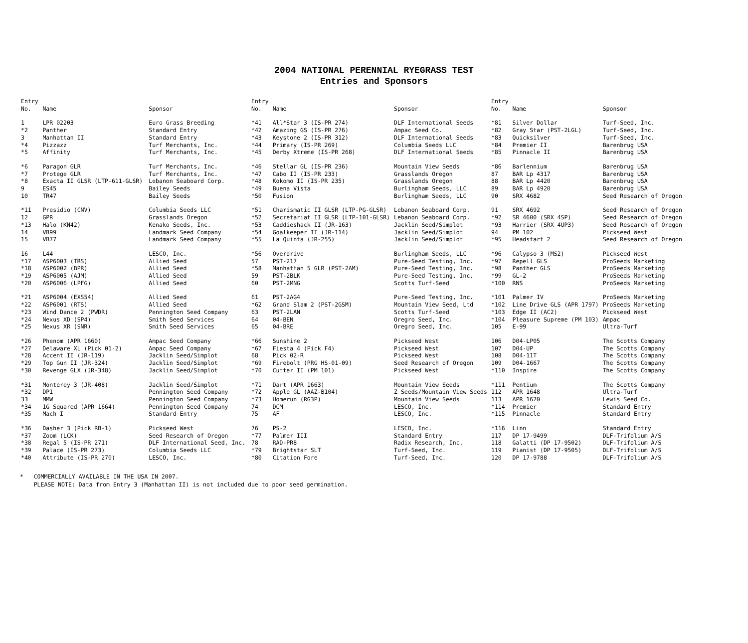2004 NATIONAL PERENNIAL RYEGRASS TEST
Entries and Sponsors
| Entry No. | Name | Sponsor |
| --- | --- | --- |
| 1 | LPR 02203 | Euro Grass Breeding |
| *2 | Panther | Standard Entry |
| 3 | Manhattan II | Standard Entry |
| *4 | Pizzazz | Turf Merchants, Inc. |
| *5 | Affinity | Turf Merchants, Inc. |
| *6 | Paragon GLR | Turf Merchants, Inc. |
| *7 | Protege GLR | Turf Merchants, Inc. |
| *8 | Exacta II GLSR (LTP-611-GLSR) | Lebanon Seaboard Corp. |
| 9 | ES45 | Bailey Seeds |
| 10 | TR47 | Bailey Seeds |
| *11 | Presidio (CNV) | Columbia Seeds LLC |
| 12 | GPR | Grasslands Oregon |
| *13 | Halo (KN42) | Kenako Seeds, Inc. |
| 14 | VB99 | Landmark Seed Company |
| 15 | VB77 | Landmark Seed Company |
| 16 | L44 | LESCO, Inc. |
| *17 | ASP6003 (TRS) | Allied Seed |
| *18 | ASP6002 (BPR) | Allied Seed |
| *19 | ASP6005 (AJM) | Allied Seed |
| *20 | ASP6006 (LPFG) | Allied Seed |
| *21 | ASP6004 (EXS54) | Allied Seed |
| *22 | ASP6001 (RTS) | Allied Seed |
| *23 | Wind Dance 2 (PWDR) | Pennington Seed Company |
| *24 | Nexus XD (SP4) | Smith Seed Services |
| *25 | Nexus XR (SNR) | Smith Seed Services |
| *26 | Phenom (APR 1660) | Ampac Seed Company |
| *27 | Delaware XL (Pick 01-2) | Ampac Seed Company |
| *28 | Accent II (JR-119) | Jacklin Seed/Simplot |
| *29 | Top Gun II (JR-324) | Jacklin Seed/Simplot |
| *30 | Revenge GLX (JR-348) | Jacklin Seed/Simplot |
| *31 | Monterey 3 (JR-408) | Jacklin Seed/Simplot |
| *32 | DP1 | Pennington Seed Company |
| 33 | MMW | Pennington Seed Company |
| *34 | 1G Squared (APR 1664) | Pennington Seed Company |
| *35 | Mach I | Standard Entry |
| *36 | Dasher 3 (Pick RB-1) | Pickseed West |
| *37 | Zoom (LCK) | Seed Research of Oregon |
| *38 | Regal 5 (IS-PR 271) | DLF International Seed, Inc. |
| *39 | Palace (IS-PR 273) | Columbia Seeds LLC |
| *40 | Attribute (IS-PR 270) | LESCO, Inc. |
| Entry No. | Name | Sponsor |
| --- | --- | --- |
| *41 | All*Star 3 (IS-PR 274) | DLF International Seeds |
| *42 | Amazing GS (IS-PR 276) | Ampac Seed Co. |
| *43 | Keystone 2 (IS-PR 312) | DLF International Seeds |
| *44 | Primary (IS-PR 269) | Columbia Seeds LLC |
| *45 | Derby Xtreme (IS-PR 268) | DLF International Seeds |
| *46 | Stellar GL (IS-PR 236) | Mountain View Seeds |
| *47 | Cabo II (IS-PR 233) | Grasslands Oregon |
| *48 | Kokomo II (IS-PR 235) | Grasslands Oregon |
| *49 | Buena Vista | Burlingham Seeds, LLC |
| *50 | Fusion | Burlingham Seeds, LLC |
| *51 | Charismatic II GLSR (LTP-PG-GLSR) | Lebanon Seaboard Corp. |
| *52 | Secretariat II GLSR (LTP-101-GLSR) | Lebanon Seaboard Corp. |
| *53 | Caddieshack II (JR-163) | Jacklin Seed/Simplot |
| *54 | Goalkeeper II (JR-114) | Jacklin Seed/Simplot |
| *55 | La Quinta (JR-255) | Jacklin Seed/Simplot |
| *56 | Overdrive | Burlingham Seeds, LLC |
| 57 | PST-217 | Pure-Seed Testing, Inc. |
| *58 | Manhattan 5 GLR (PST-2AM) | Pure-Seed Testing, Inc. |
| 59 | PST-2BLK | Pure-Seed Testing, Inc. |
| 60 | PST-2MNG | Scotts Turf-Seed |
| 61 | PST-2AG4 | Pure-Seed Testing, Inc. |
| *62 | Grand Slam 2 (PST-2GSM) | Mountain View Seed, Ltd |
| 63 | PST-2LAN | Scotts Turf-Seed |
| 64 | 04-BEN | Oregro Seed, Inc. |
| 65 | 04-BRE | Oregro Seed, Inc. |
| *66 | Sunshine 2 | Pickseed West |
| *67 | Fiesta 4 (Pick F4) | Pickseed West |
| 68 | Pick 02-R | Pickseed West |
| *69 | Firebolt (PRG HS-01-09) | Seed Research of Oregon |
| *70 | Cutter II (PM 101) | Pickseed West |
| *71 | Dart (APR 1663) | Mountain View Seeds |
| *72 | Apple GL (AAZ-B104) | Z Seeds/Mountain View Seeds |
| *73 | Homerun (RG3P) | Mountain View Seeds |
| 74 | DCM | LESCO, Inc. |
| 75 | AF | LESCO, Inc. |
| 76 | PS-2 | LESCO, Inc. |
| *77 | Palmer III | Standard Entry |
| 78 | RAD-PR8 | Radix Research, Inc. |
| *79 | Brightstar SLT | Turf-Seed, Inc. |
| *80 | Citation Fore | Turf-Seed, Inc. |
| Entry No. | Name | Sponsor |
| --- | --- | --- |
| *81 | Silver Dollar | Turf-Seed, Inc. |
| *82 | Gray Star (PST-2LGL) | Turf-Seed, Inc. |
| *83 | Quicksilver | Turf-Seed, Inc. |
| *84 | Premier II | Barenbrug USA |
| *85 | Pinnacle II | Barenbrug USA |
| *86 | Barlennium | Barenbrug USA |
| 87 | BAR Lp 4317 | Barenbrug USA |
| 88 | BAR Lp 4420 | Barenbrug USA |
| 89 | BAR Lp 4920 | Barenbrug USA |
| 90 | SRX 4682 | Seed Research of Oregon |
| 91 | SRX 4692 | Seed Research of Oregon |
| *92 | SR 4600 (SRX 4SP) | Seed Research of Oregon |
| *93 | Harrier (SRX 4UP3) | Seed Research of Oregon |
| 94 | PM 102 | Pickseed West |
| *95 | Headstart 2 | Seed Research of Oregon |
| *96 | Calypso 3 (MS2) | Pickseed West |
| *97 | Repell GLS | ProSeeds Marketing |
| *98 | Panther GLS | ProSeeds Marketing |
| *99 | GL-2 | ProSeeds Marketing |
| *100 | RNS | ProSeeds Marketing |
| *101 | Palmer IV | ProSeeds Marketing |
| *102 | Line Drive GLS (APR 1797) | ProSeeds Marketing |
| *103 | Edge II (AC2) | Pickseed West |
| *104 | Pleasure Supreme (PM 103) | Ampac |
| 105 | E-99 | Ultra-Turf |
| 106 | D04-LP05 | The Scotts Company |
| 107 | D04-UP | The Scotts Company |
| 108 | D04-11T | The Scotts Company |
| 109 | D04-1667 | The Scotts Company |
| *110 | Inspire | The Scotts Company |
| *111 | Pentium | The Scotts Company |
| 112 | APR 1648 | Ultra-Turf |
| 113 | APR 1670 | Lewis Seed Co. |
| *114 | Premier | Standard Entry |
| *115 | Pinnacle | Standard Entry |
| *116 | Linn | Standard Entry |
| 117 | DP 17-9499 | DLF-Trifolium A/S |
| 118 | Galatti (DP 17-9502) | DLF-Trifolium A/S |
| 119 | Pianist (DP 17-9505) | DLF-Trifolium A/S |
| 120 | DP 17-9788 | DLF-Trifolium A/S |
* COMMERCIALLY AVAILABLE IN THE USA IN 2007. PLEASE NOTE: Data from Entry 3 (Manhattan II) is not included due to poor seed germination.